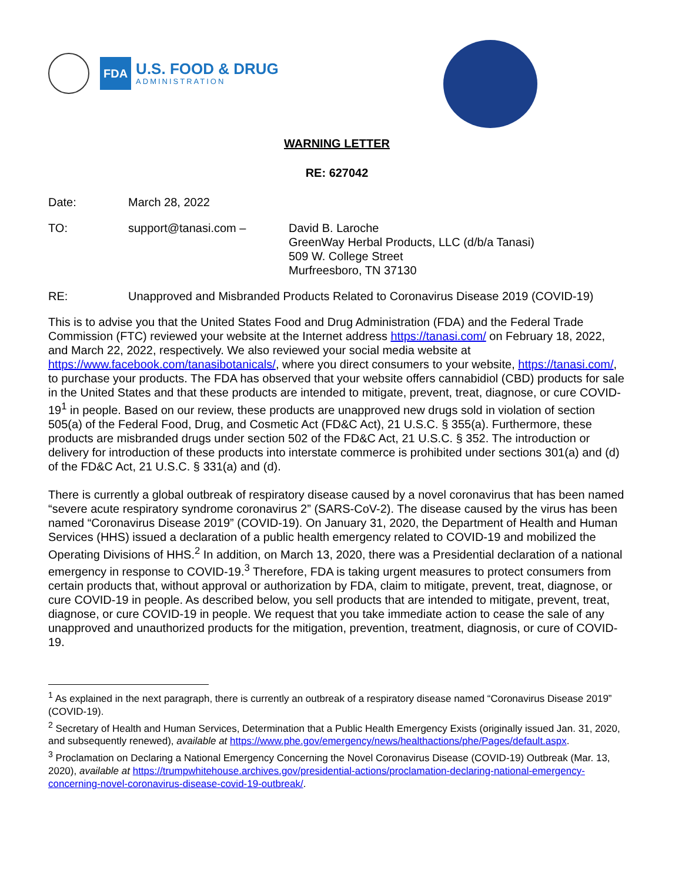FDA
U.S. FOOD & DRUG
ADMINISTRATION
WARNING LETTER
RE: 627042
Date: March 28, 2022
TO: support@tanasi.com – David B. Laroche
GreenWay Herbal Products, LLC (d/b/a Tanasi)
509 W. College Street
Murfreesboro, TN 37130
RE: Unapproved and Misbranded Products Related to Coronavirus Disease 2019 (COVID-19)
This is to advise you that the United States Food and Drug Administration (FDA) and the Federal Trade Commission (FTC) reviewed your website at the Internet address https://tanasi.com/ on February 18, 2022, and March 22, 2022, respectively. We also reviewed your social media website at https://www.facebook.com/tanasibotanicals/, where you direct consumers to your website, https://tanasi.com/, to purchase your products. The FDA has observed that your website offers cannabidiol (CBD) products for sale in the United States and that these products are intended to mitigate, prevent, treat, diagnose, or cure COVID-19<sup>1</sup> in people. Based on our review, these products are unapproved new drugs sold in violation of section 505(a) of the Federal Food, Drug, and Cosmetic Act (FD&C Act), 21 U.S.C. § 355(a). Furthermore, these products are misbranded drugs under section 502 of the FD&C Act, 21 U.S.C. § 352. The introduction or delivery for introduction of these products into interstate commerce is prohibited under sections 301(a) and (d) of the FD&C Act, 21 U.S.C. § 331(a) and (d).
There is currently a global outbreak of respiratory disease caused by a novel coronavirus that has been named “severe acute respiratory syndrome coronavirus 2” (SARS-CoV-2). The disease caused by the virus has been named “Coronavirus Disease 2019” (COVID-19). On January 31, 2020, the Department of Health and Human Services (HHS) issued a declaration of a public health emergency related to COVID-19 and mobilized the Operating Divisions of HHS.<sup>2</sup> In addition, on March 13, 2020, there was a Presidential declaration of a national emergency in response to COVID-19.<sup>3</sup> Therefore, FDA is taking urgent measures to protect consumers from certain products that, without approval or authorization by FDA, claim to mitigate, prevent, treat, diagnose, or cure COVID-19 in people. As described below, you sell products that are intended to mitigate, prevent, treat, diagnose, or cure COVID-19 in people. We request that you take immediate action to cease the sale of any unapproved and unauthorized products for the mitigation, prevention, treatment, diagnosis, or cure of COVID-19.
<sup>1</sup> As explained in the next paragraph, there is currently an outbreak of a respiratory disease named “Coronavirus Disease 2019” (COVID-19).
<sup>2</sup> Secretary of Health and Human Services, Determination that a Public Health Emergency Exists (originally issued Jan. 31, 2020, and subsequently renewed), available at https://www.phe.gov/emergency/news/healthactions/phe/Pages/default.aspx.
<sup>3</sup> Proclamation on Declaring a National Emergency Concerning the Novel Coronavirus Disease (COVID-19) Outbreak (Mar. 13, 2020), available at https://trumpwhitehouse.archives.gov/presidential-actions/proclamation-declaring-national-emergency-concerning-novel-coronavirus-disease-covid-19-outbreak/.